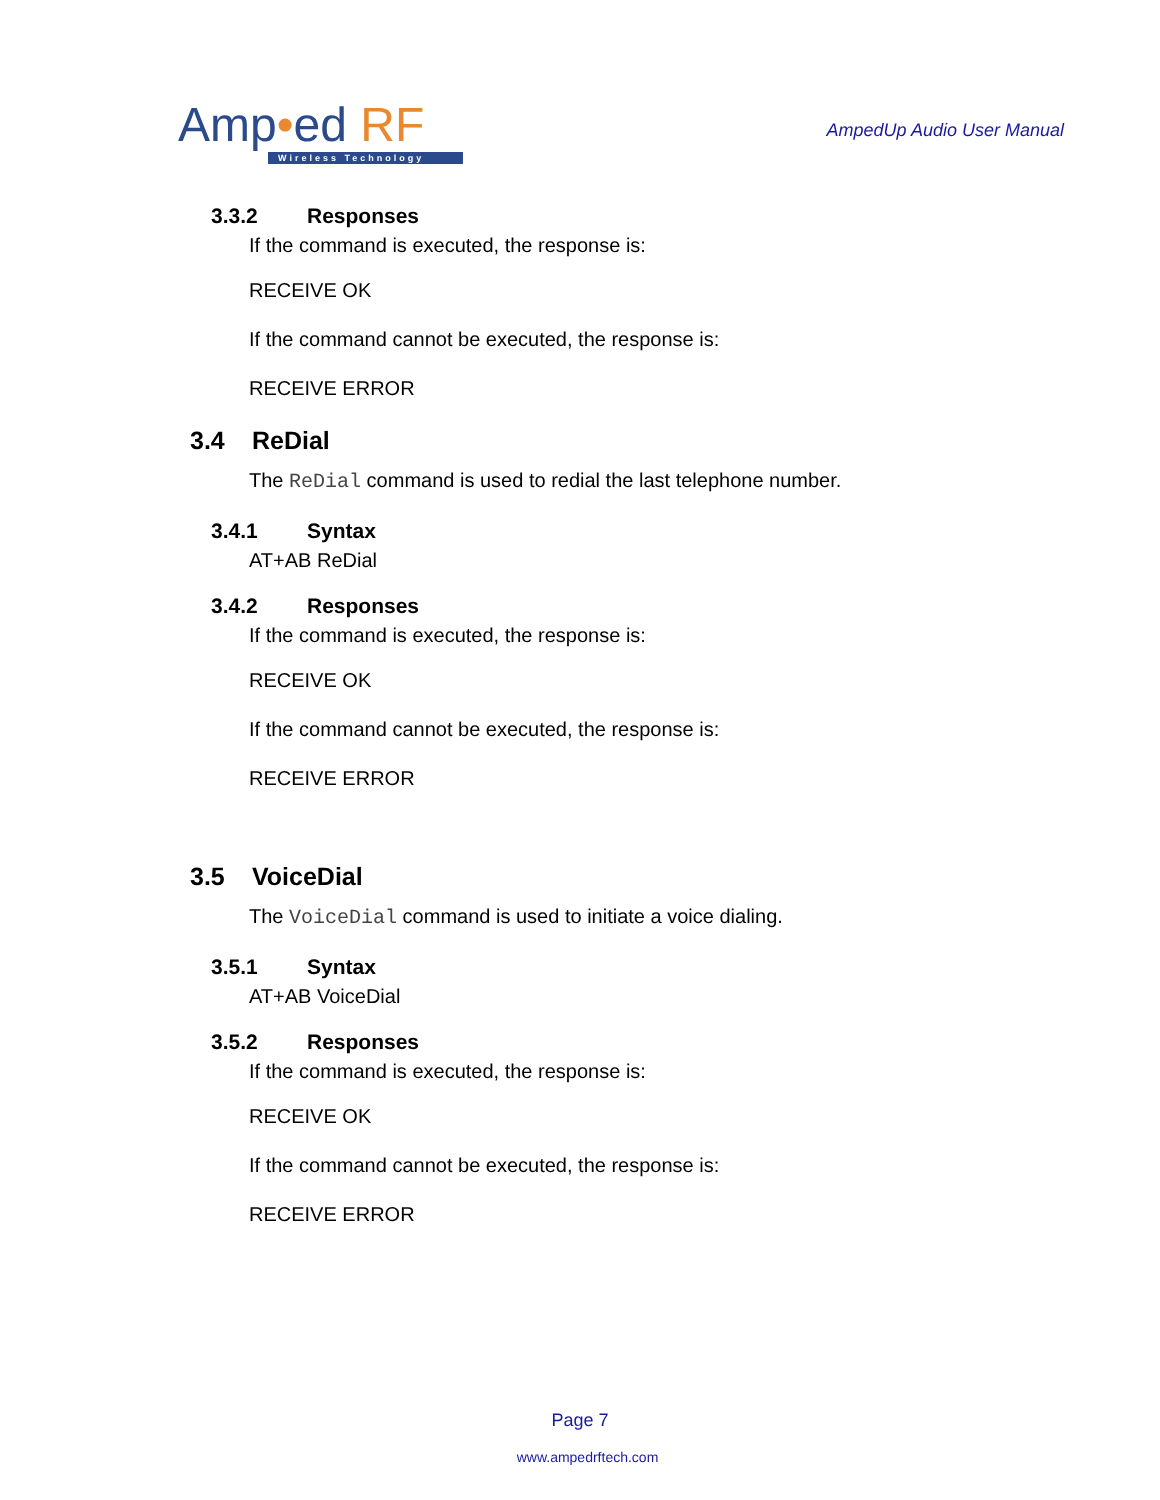Amp•ed RF
Wireless Technology
AmpedUp Audio User Manual
3.3.2 Responses
If the command is executed, the response is:
RECEIVE OK
If the command cannot be executed, the response is:
RECEIVE ERROR
3.4 ReDial
The ReDial command is used to redial the last telephone number.
3.4.1 Syntax
AT+AB ReDial
3.4.2 Responses
If the command is executed, the response is:
RECEIVE OK
If the command cannot be executed, the response is:
RECEIVE ERROR
3.5 VoiceDial
The VoiceDial command is used to initiate a voice dialing.
3.5.1 Syntax
AT+AB VoiceDial
3.5.2 Responses
If the command is executed, the response is:
RECEIVE OK
If the command cannot be executed, the response is:
RECEIVE ERROR
Page 7
www.ampedrftech.com